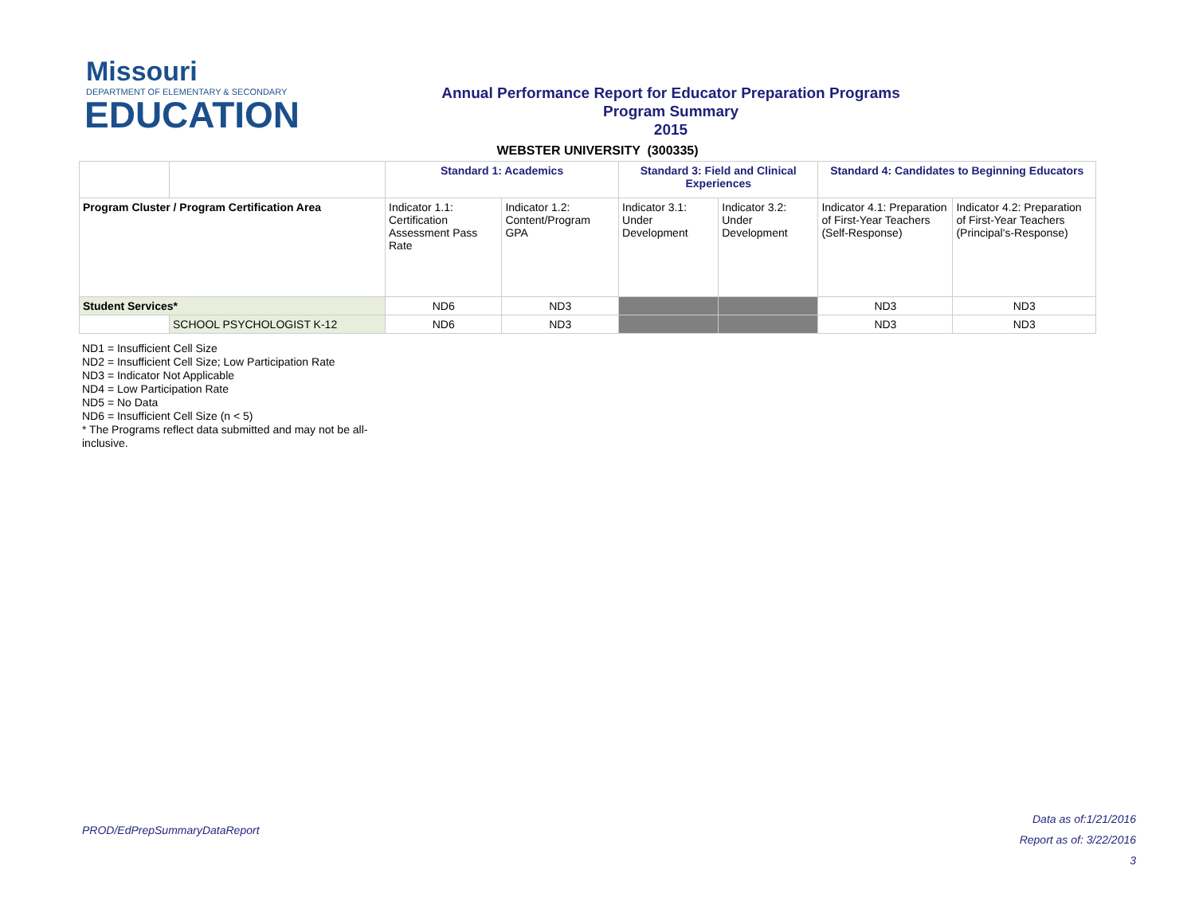Missouri
DEPARTMENT OF ELEMENTARY & SECONDARY
EDUCATION
Annual Performance Report for Educator Preparation Programs
Program Summary
2015
WEBSTER UNIVERSITY (300335)
| | | Standard 1: Academics | | Standard 3: Field and Clinical Experiences | | Standard 4: Candidates to Beginning Educators | |
| Program Cluster / Program Certification Area | | Indicator 1.1: Certification Assessment Pass Rate | Indicator 1.2: Content/Program GPA | Indicator 3.1: Under Development | Indicator 3.2: Under Development | Indicator 4.1: Preparation of First-Year Teachers (Self-Response) | Indicator 4.2: Preparation of First-Year Teachers (Principal's-Response) |
| Student Services* | | ND6 | ND3 | | | ND3 | ND3 |
| | SCHOOL PSYCHOLOGIST K-12 | ND6 | ND3 | | | ND3 | ND3 |
ND1 = Insufficient Cell Size
ND2 = Insufficient Cell Size; Low Participation Rate
ND3 = Indicator Not Applicable
ND4 = Low Participation Rate
ND5 = No Data
ND6 = Insufficient Cell Size (n < 5)
* The Programs reflect data submitted and may not be all-inclusive.
PROD/EdPrepSummaryDataReport
Data as of:1/21/2016
Report as of: 3/22/2016
3